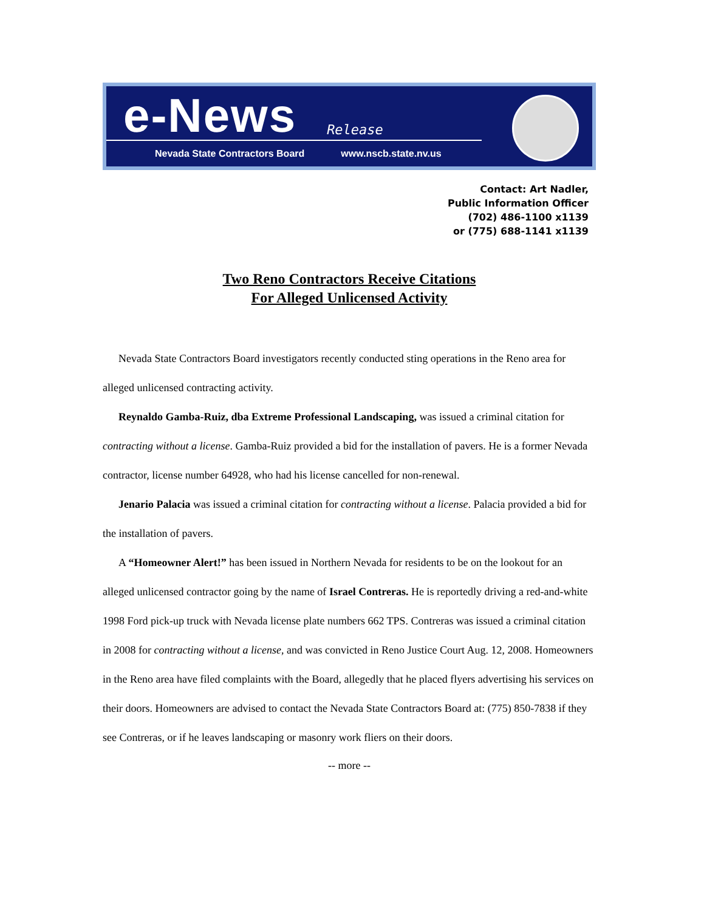e-News Release
Nevada State Contractors Board www.nscb.state.nv.us
Contact: Art Nadler,
Public Information Officer
(702) 486-1100 x1139
or (775) 688-1141 x1139
Two Reno Contractors Receive Citations
For Alleged Unlicensed Activity
Nevada State Contractors Board investigators recently conducted sting operations in the Reno area for alleged unlicensed contracting activity.
Reynaldo Gamba-Ruiz, dba Extreme Professional Landscaping, was issued a criminal citation for contracting without a license. Gamba-Ruiz provided a bid for the installation of pavers. He is a former Nevada contractor, license number 64928, who had his license cancelled for non-renewal.
Jenario Palacia was issued a criminal citation for contracting without a license. Palacia provided a bid for the installation of pavers.
A “Homeowner Alert!” has been issued in Northern Nevada for residents to be on the lookout for an alleged unlicensed contractor going by the name of Israel Contreras. He is reportedly driving a red-and-white 1998 Ford pick-up truck with Nevada license plate numbers 662 TPS. Contreras was issued a criminal citation in 2008 for contracting without a license, and was convicted in Reno Justice Court Aug. 12, 2008. Homeowners in the Reno area have filed complaints with the Board, allegedly that he placed flyers advertising his services on their doors. Homeowners are advised to contact the Nevada State Contractors Board at: (775) 850-7838 if they see Contreras, or if he leaves landscaping or masonry work fliers on their doors.
-- more --